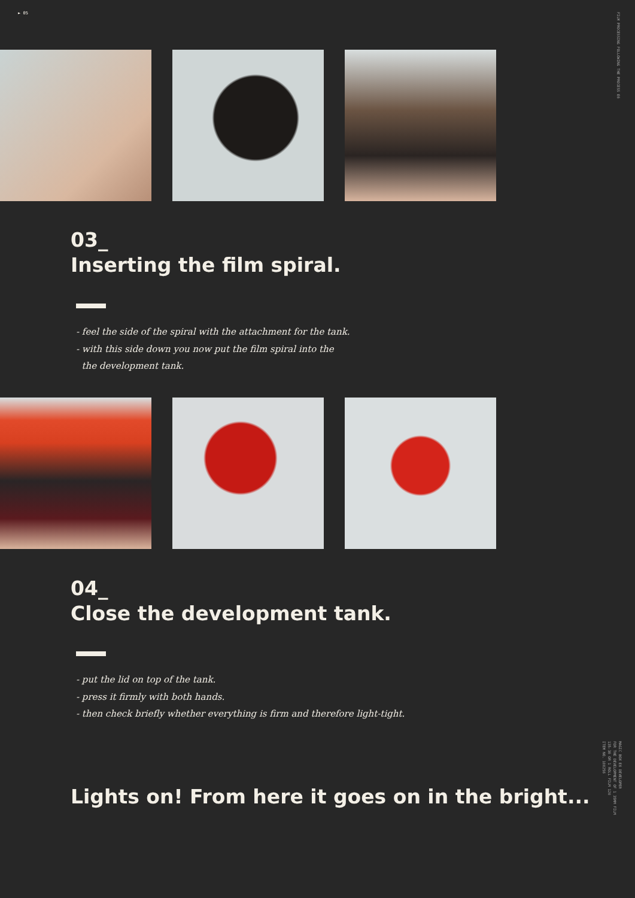► 05
FILM PROCESSING FOLLOWING THE PROCESS E6
MAGIC BOX E6 DEVELOPER
FOR THE DEVELOPMENT OF 1 35MM FILM
135-36 OR 1 ROLL FILM 120
ITEM NO. 100256
03_
Inserting the film spiral.
- feel the side of the spiral with the attachment for the tank.
- with this side down you now put the film spiral into the
the development tank.
04_
Close the development tank.
- put the lid on top of the tank.
- press it firmly with both hands.
- then check briefly whether everything is firm and therefore light-tight.
Lights on! From here it goes on in the bright...